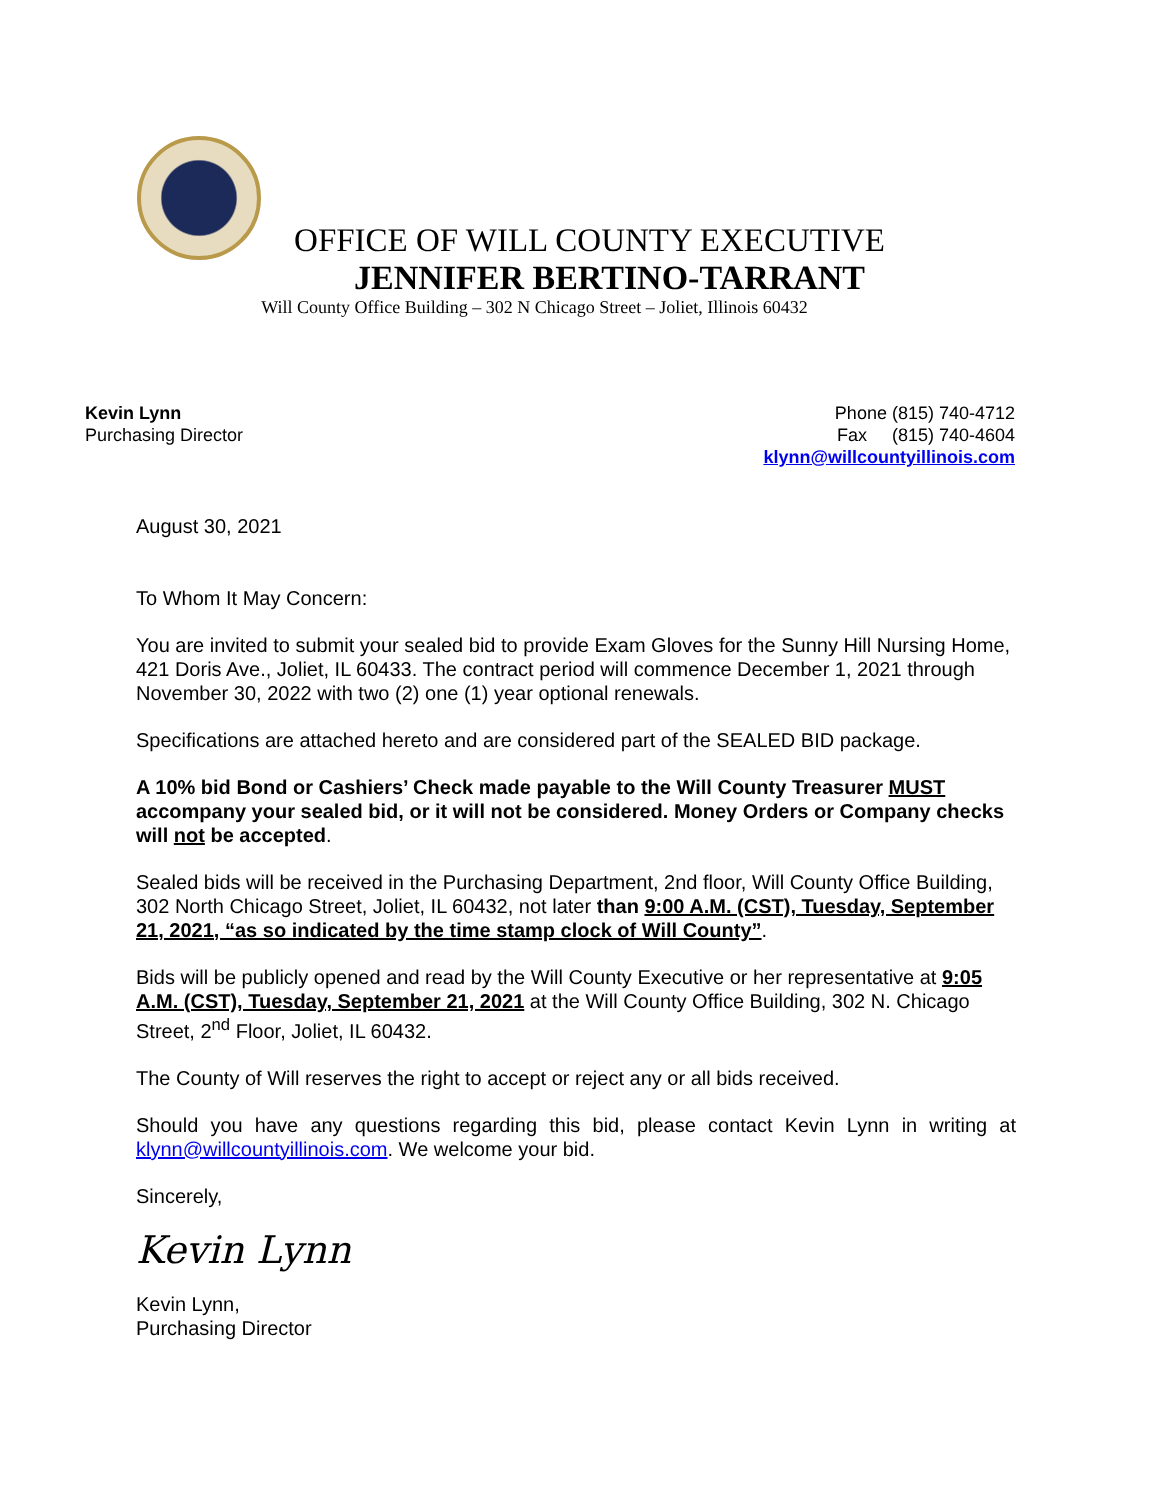OFFICE OF WILL COUNTY EXECUTIVE
JENNIFER BERTINO-TARRANT
Will County Office Building – 302 N Chicago Street – Joliet, Illinois 60432
Kevin Lynn
Purchasing Director
Phone (815) 740-4712
Fax (815) 740-4604
klynn@willcountyillinois.com
August 30, 2021
To Whom It May Concern:
You are invited to submit your sealed bid to provide Exam Gloves for the Sunny Hill Nursing Home, 421 Doris Ave., Joliet, IL 60433. The contract period will commence December 1, 2021 through November 30, 2022 with two (2) one (1) year optional renewals.
Specifications are attached hereto and are considered part of the SEALED BID package.
A 10% bid Bond or Cashiers’ Check made payable to the Will County Treasurer MUST accompany your sealed bid, or it will not be considered. Money Orders or Company checks will not be accepted.
Sealed bids will be received in the Purchasing Department, 2nd floor, Will County Office Building, 302 North Chicago Street, Joliet, IL 60432, not later than 9:00 A.M. (CST), Tuesday, September 21, 2021, “as so indicated by the time stamp clock of Will County”.
Bids will be publicly opened and read by the Will County Executive or her representative at 9:05 A.M. (CST), Tuesday, September 21, 2021 at the Will County Office Building, 302 N. Chicago Street, 2<sup>nd</sup> Floor, Joliet, IL 60432.
The County of Will reserves the right to accept or reject any or all bids received.
Should you have any questions regarding this bid, please contact Kevin Lynn in writing at klynn@willcountyillinois.com. We welcome your bid.
Sincerely,
Kevin Lynn
Kevin Lynn,
Purchasing Director